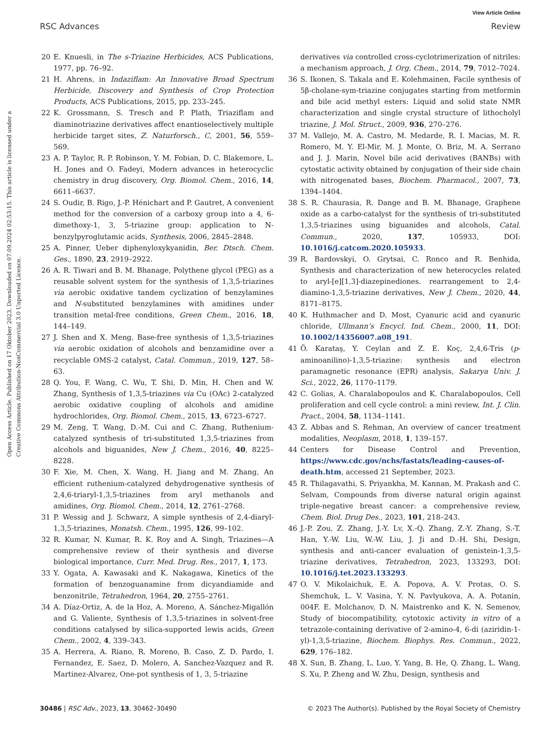View Article Online
RSC Advances Review
Open Access Article. Published on 17 Oktober 2023. Downloaded on 07.09.2024 02:53:15. This article is licensed under a Creative Commons Attribution-NonCommercial 3.0 Unported Licence.
20 E. Knuesli, in The s-Triazine Herbicides, ACS Publications, 1977, pp. 76–92.
21 H. Ahrens, in Indaziflam: An Innovative Broad Spectrum Herbicide, Discovery and Synthesis of Crop Protection Products, ACS Publications, 2015, pp. 233–245.
22 K. Grossmann, S. Tresch and P. Plath, Triaziflam and diaminotriazine derivatives affect enantioselectively multiple herbicide target sites, Z. Naturforsch., C, 2001, 56, 559–569.
23 A. P. Taylor, R. P. Robinson, Y. M. Fobian, D. C. Blakemore, L. H. Jones and O. Fadeyi, Modern advances in heterocyclic chemistry in drug discovery, Org. Biomol. Chem., 2016, 14, 6611–6637.
24 S. Oudir, B. Rigo, J.-P. Hénichart and P. Gautret, A convenient method for the conversion of a carboxy group into a 4, 6-dimethoxy-1, 3, 5-triazine group: application to N-benzylpyroglutamic acids, Synthesis, 2006, 2845–2848.
25 A. Pinner, Ueber diphenyloxykyanidin, Ber. Dtsch. Chem. Ges., 1890, 23, 2919–2922.
26 A. R. Tiwari and B. M. Bhanage, Polythene glycol (PEG) as a reusable solvent system for the synthesis of 1,3,5-triazines via aerobic oxidative tandem cyclization of benzylamines and N-substituted benzylamines with amidines under transition metal-free conditions, Green Chem., 2016, 18, 144–149.
27 J. Shen and X. Meng, Base-free synthesis of 1,3,5-triazines via aerobic oxidation of alcohols and benzamidine over a recyclable OMS-2 catalyst, Catal. Commun., 2019, 127, 58–63.
28 Q. You, F. Wang, C. Wu, T. Shi, D. Min, H. Chen and W. Zhang, Synthesis of 1,3,5-triazines via Cu (OAc) 2-catalyzed aerobic oxidative coupling of alcohols and amidine hydrochlorides, Org. Biomol. Chem., 2015, 13, 6723–6727.
29 M. Zeng, T. Wang, D.-M. Cui and C. Zhang, Ruthenium-catalyzed synthesis of tri-substituted 1,3,5-triazines from alcohols and biguanides, New J. Chem., 2016, 40, 8225–8228.
30 F. Xie, M. Chen, X. Wang, H. Jiang and M. Zhang, An efficient ruthenium-catalyzed dehydrogenative synthesis of 2,4,6-triaryl-1,3,5-triazines from aryl methanols and amidines, Org. Biomol. Chem., 2014, 12, 2761–2768.
31 P. Wessig and J. Schwarz, A simple synthesis of 2,4-diaryl-1,3,5-triazines, Monatsh. Chem., 1995, 126, 99–102.
32 R. Kumar, N. Kumar, R. K. Roy and A. Singh, Triazines—A comprehensive review of their synthesis and diverse biological importance, Curr. Med. Drug. Res., 2017, 1, 173.
33 Y. Ogata, A. Kawasaki and K. Nakagawa, Kinetics of the formation of benzoguanamine from dicyandiamide and benzonitrile, Tetrahedron, 1964, 20, 2755–2761.
34 A. Díaz-Ortiz, A. de la Hoz, A. Moreno, A. Sánchez-Migallón and G. Valiente, Synthesis of 1,3,5-triazines in solvent-free conditions catalysed by silica-supported lewis acids, Green Chem., 2002, 4, 339–343.
35 A. Herrera, A. Riano, R. Moreno, B. Caso, Z. D. Pardo, I. Fernandez, E. Saez, D. Molero, A. Sanchez-Vazquez and R. Martinez-Alvarez, One-pot synthesis of 1, 3, 5-triazine
derivatives via controlled cross-cyclotrimerization of nitriles: a mechanism approach, J. Org. Chem., 2014, 79, 7012–7024.
36 S. Ikonen, S. Takala and E. Kolehmainen, Facile synthesis of 5β-cholane-sym-triazine conjugates starting from metformin and bile acid methyl esters: Liquid and solid state NMR characterization and single crystal structure of lithocholyl triazine, J. Mol. Struct., 2009, 936, 270–276.
37 M. Vallejo, M. A. Castro, M. Medarde, R. I. Macias, M. R. Romero, M. Y. El-Mir, M. J. Monte, O. Briz, M. A. Serrano and J. J. Marin, Novel bile acid derivatives (BANBs) with cytostatic activity obtained by conjugation of their side chain with nitrogenated bases, Biochem. Pharmacol., 2007, 73, 1394–1404.
38 S. R. Chaurasia, R. Dange and B. M. Bhanage, Graphene oxide as a carbo-catalyst for the synthesis of tri-substituted 1,3,5-triazines using biguanides and alcohols, Catal. Commun., 2020, 137, 105933, DOI: 10.1016/j.catcom.2020.105933.
39 R. Bardovskyi, O. Grytsai, C. Ronco and R. Benhida, Synthesis and characterization of new heterocycles related to aryl-[e][1,3]-diazepinediones. rearrangement to 2,4-diamino-1,3,5-triazine derivatives, New J. Chem., 2020, 44, 8171–8175.
40 K. Huthmacher and D. Most, Cyanuric acid and cyanuric chloride, Ullmann’s Encycl. Ind. Chem., 2000, 11, DOI: 10.1002/14356007.a08_191.
41 Ö. Karataş, Y. Ceylan and Z. E. Koç, 2,4,6-Tris (p-aminoanilino)-1,3,5-triazine: synthesis and electron paramagnetic resonance (EPR) analysis, Sakarya Univ. J. Sci., 2022, 26, 1170–1179.
42 C. Golias, A. Charalabopoulos and K. Charalabopoulos, Cell proliferation and cell cycle control: a mini review, Int. J. Clin. Pract., 2004, 58, 1134–1141.
43 Z. Abbas and S. Rehman, An overview of cancer treatment modalities, Neoplasm, 2018, 1, 139–157.
44 Centers for Disease Control and Prevention, https://www.cdc.gov/nchs/fastats/leading-causes-of-death.htm, accessed 21 September, 2023.
45 R. Thilagavathi, S. Priyankha, M. Kannan, M. Prakash and C. Selvam, Compounds from diverse natural origin against triple-negative breast cancer: a comprehensive review, Chem. Biol. Drug Des., 2023, 101, 218–243.
46 J.-P. Zou, Z. Zhang, J.-Y. Lv, X.-Q. Zhang, Z.-Y. Zhang, S.-T. Han, Y.-W. Liu, W.-W. Liu, J. Ji and D.-H. Shi, Design, synthesis and anti-cancer evaluation of genistein-1,3,5-triazine derivatives, Tetrahedron, 2023, 133293, DOI: 10.1016/j.tet.2023.133293.
47 O. V. Mikolaichuk, E. A. Popova, A. V. Protas, O. S. Shemchuk, L. V. Vasina, Y. N. Pavlyukova, A. A. Potanin, 004F. E. Molchanov, D. N. Maistrenko and K. N. Semenov, Study of biocompatibility, cytotoxic activity in vitro of a tetrazole-containing derivative of 2-amino-4, 6-di (aziridin-1-yl)-1,3,5-triazine, Biochem. Biophys. Res. Commun., 2022, 629, 176–182.
48 X. Sun, B. Zhang, L. Luo, Y. Yang, B. He, Q. Zhang, L. Wang, S. Xu, P. Zheng and W. Zhu, Design, synthesis and
30486 | RSC Adv., 2023, 13, 30462–30490 © 2023 The Author(s). Published by the Royal Society of Chemistry